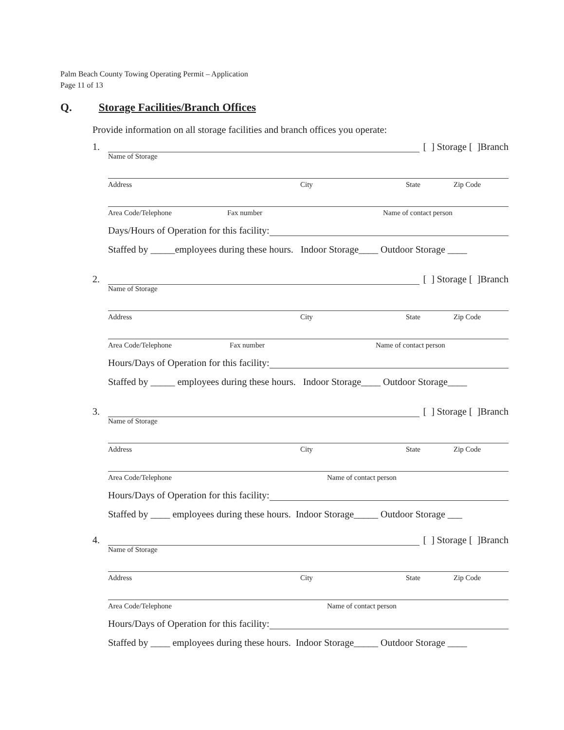Palm Beach County Towing Operating Permit – Application
Page 11 of 13
Q. Storage Facilities/Branch Offices
Provide information on all storage facilities and branch offices you operate:
1. [ ] Storage [ ]Branch
Name of Storage
Address City State Zip Code
Area Code/Telephone Fax number Name of contact person
Days/Hours of Operation for this facility:
Staffed by _____employees during these hours. Indoor Storage____ Outdoor Storage ____
2. [ ] Storage [ ]Branch
Name of Storage
Address City State Zip Code
Area Code/Telephone Fax number Name of contact person
Hours/Days of Operation for this facility:
Staffed by _____ employees during these hours. Indoor Storage____ Outdoor Storage____
3. [ ] Storage [ ]Branch
Name of Storage
Address City State Zip Code
Area Code/Telephone Name of contact person
Hours/Days of Operation for this facility:
Staffed by ____ employees during these hours. Indoor Storage_____ Outdoor Storage ___
4. [ ] Storage [ ]Branch
Name of Storage
Address City State Zip Code
Area Code/Telephone Name of contact person
Hours/Days of Operation for this facility:
Staffed by ____ employees during these hours. Indoor Storage_____ Outdoor Storage ____